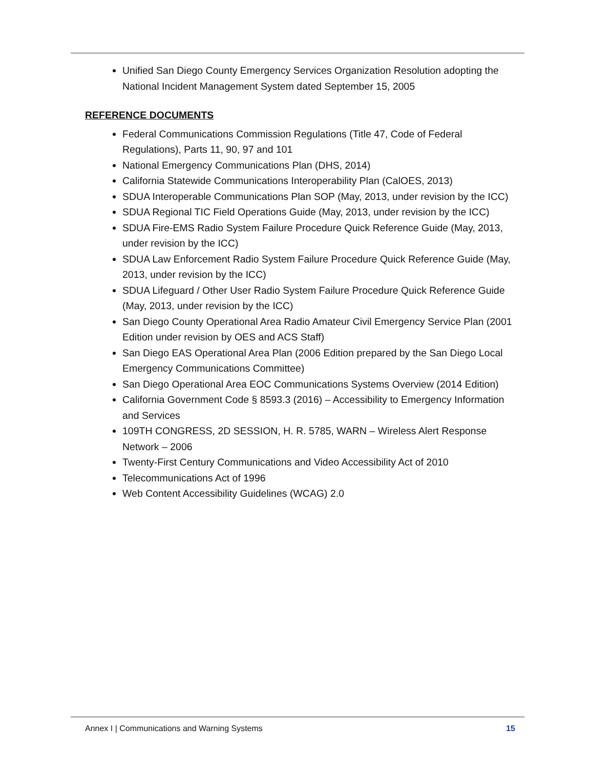Unified San Diego County Emergency Services Organization Resolution adopting the National Incident Management System dated September 15, 2005
REFERENCE DOCUMENTS
Federal Communications Commission Regulations (Title 47, Code of Federal Regulations), Parts 11, 90, 97 and 101
National Emergency Communications Plan (DHS, 2014)
California Statewide Communications Interoperability Plan (CalOES, 2013)
SDUA Interoperable Communications Plan SOP (May, 2013, under revision by the ICC)
SDUA Regional TIC Field Operations Guide (May, 2013, under revision by the ICC)
SDUA Fire-EMS Radio System Failure Procedure Quick Reference Guide (May, 2013, under revision by the ICC)
SDUA Law Enforcement Radio System Failure Procedure Quick Reference Guide (May, 2013, under revision by the ICC)
SDUA Lifeguard / Other User Radio System Failure Procedure Quick Reference Guide (May, 2013, under revision by the ICC)
San Diego County Operational Area Radio Amateur Civil Emergency Service Plan (2001 Edition under revision by OES and ACS Staff)
San Diego EAS Operational Area Plan (2006 Edition prepared by the San Diego Local Emergency Communications Committee)
San Diego Operational Area EOC Communications Systems Overview (2014 Edition)
California Government Code § 8593.3 (2016) – Accessibility to Emergency Information and Services
109TH CONGRESS, 2D SESSION, H. R. 5785, WARN – Wireless Alert Response Network – 2006
Twenty-First Century Communications and Video Accessibility Act of 2010
Telecommunications Act of 1996
Web Content Accessibility Guidelines (WCAG) 2.0
Annex I | Communications and Warning Systems 15